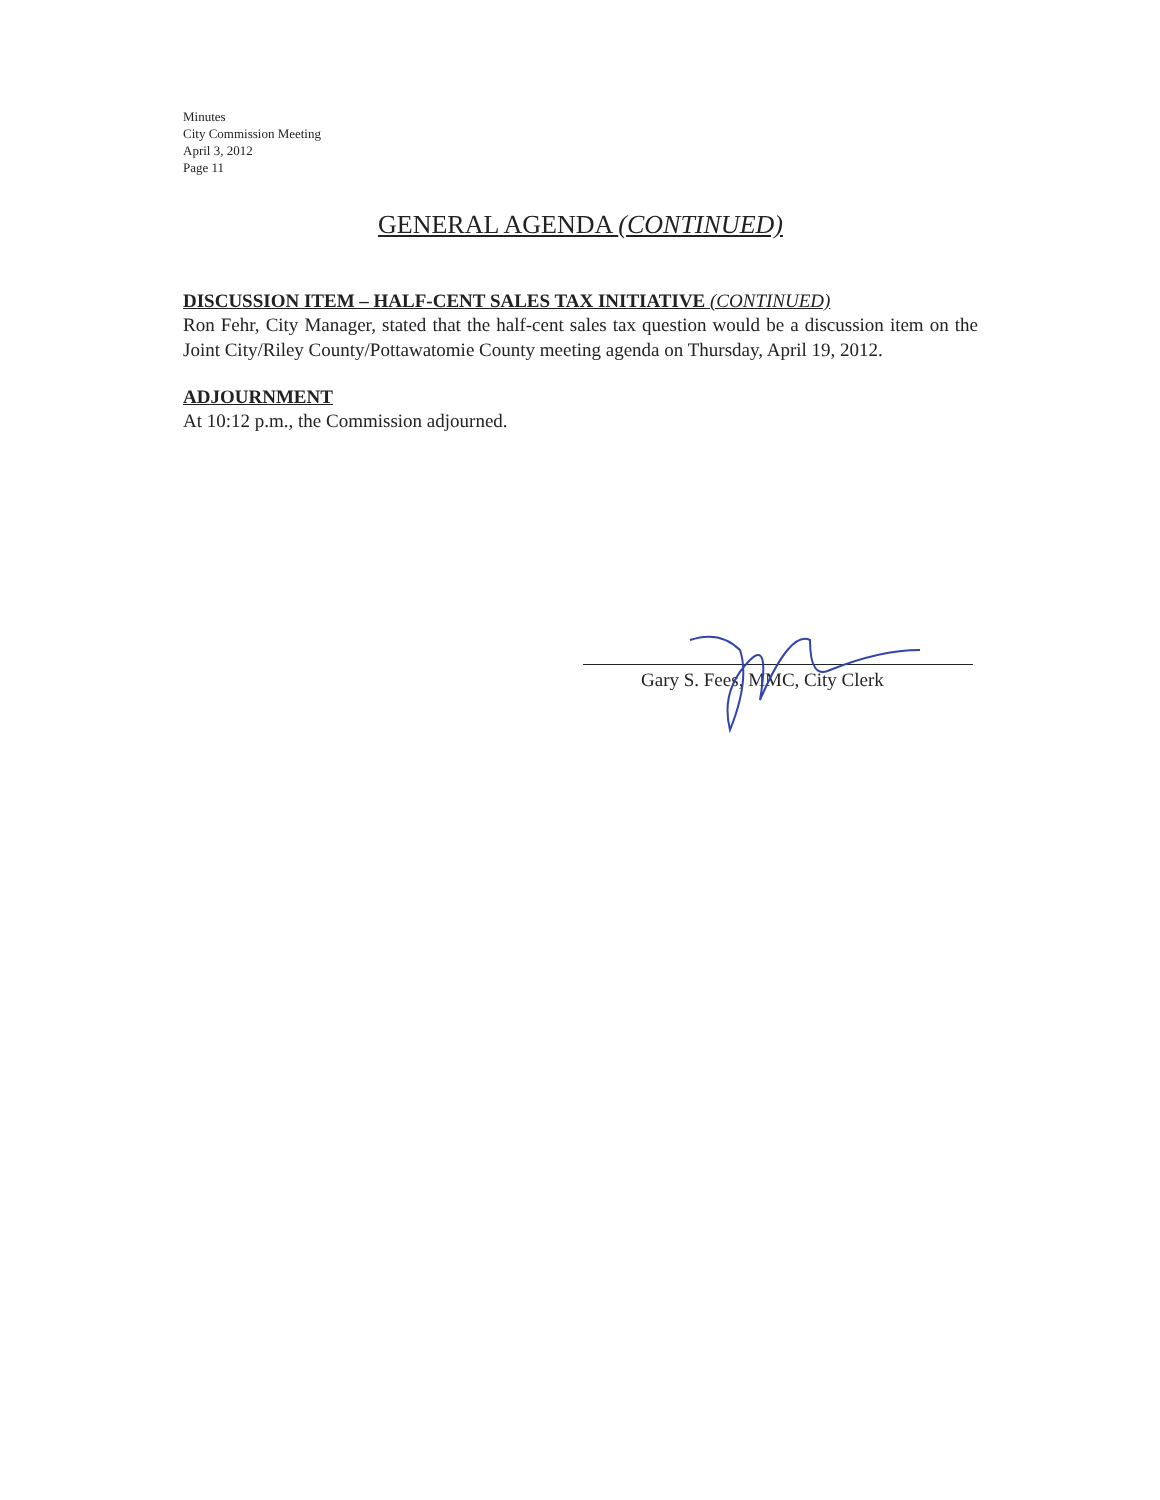Minutes
City Commission Meeting
April 3, 2012
Page 11
GENERAL AGENDA (CONTINUED)
DISCUSSION ITEM – HALF-CENT SALES TAX INITIATIVE (CONTINUED)
Ron Fehr, City Manager, stated that the half-cent sales tax question would be a discussion item on the Joint City/Riley County/Pottawatomie County meeting agenda on Thursday, April 19, 2012.
ADJOURNMENT
At 10:12 p.m., the Commission adjourned.
Gary S. Fees, MMC, City Clerk